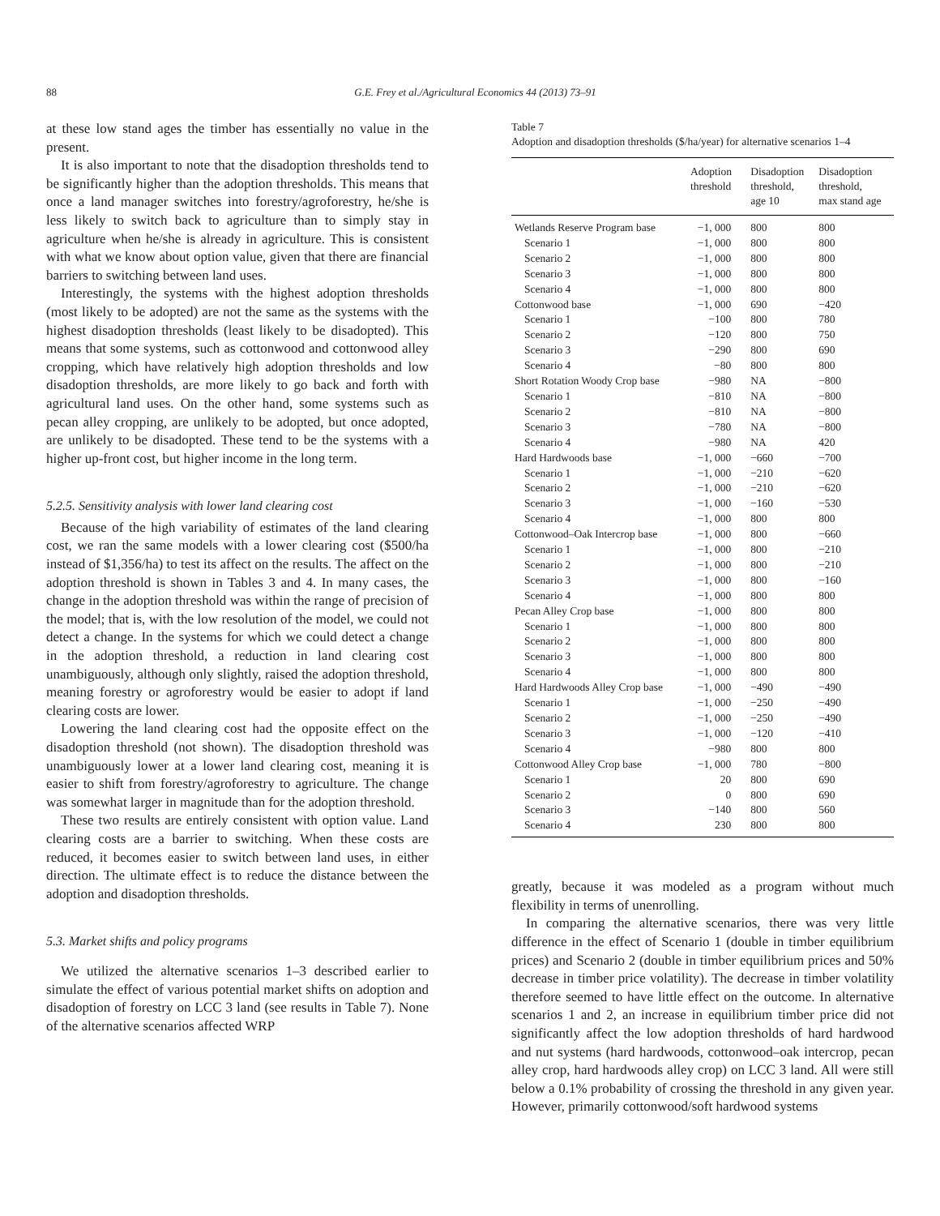88 G.E. Frey et al./Agricultural Economics 44 (2013) 73–91
at these low stand ages the timber has essentially no value in the present.
It is also important to note that the disadoption thresholds tend to be significantly higher than the adoption thresholds. This means that once a land manager switches into forestry/agroforestry, he/she is less likely to switch back to agriculture than to simply stay in agriculture when he/she is already in agriculture. This is consistent with what we know about option value, given that there are financial barriers to switching between land uses.
Interestingly, the systems with the highest adoption thresholds (most likely to be adopted) are not the same as the systems with the highest disadoption thresholds (least likely to be disadopted). This means that some systems, such as cottonwood and cottonwood alley cropping, which have relatively high adoption thresholds and low disadoption thresholds, are more likely to go back and forth with agricultural land uses. On the other hand, some systems such as pecan alley cropping, are unlikely to be adopted, but once adopted, are unlikely to be disadopted. These tend to be the systems with a higher up-front cost, but higher income in the long term.
5.2.5. Sensitivity analysis with lower land clearing cost
Because of the high variability of estimates of the land clearing cost, we ran the same models with a lower clearing cost ($500/ha instead of $1,356/ha) to test its affect on the results. The affect on the adoption threshold is shown in Tables 3 and 4. In many cases, the change in the adoption threshold was within the range of precision of the model; that is, with the low resolution of the model, we could not detect a change. In the systems for which we could detect a change in the adoption threshold, a reduction in land clearing cost unambiguously, although only slightly, raised the adoption threshold, meaning forestry or agroforestry would be easier to adopt if land clearing costs are lower.
Lowering the land clearing cost had the opposite effect on the disadoption threshold (not shown). The disadoption threshold was unambiguously lower at a lower land clearing cost, meaning it is easier to shift from forestry/agroforestry to agriculture. The change was somewhat larger in magnitude than for the adoption threshold.
These two results are entirely consistent with option value. Land clearing costs are a barrier to switching. When these costs are reduced, it becomes easier to switch between land uses, in either direction. The ultimate effect is to reduce the distance between the adoption and disadoption thresholds.
5.3. Market shifts and policy programs
We utilized the alternative scenarios 1–3 described earlier to simulate the effect of various potential market shifts on adoption and disadoption of forestry on LCC 3 land (see results in Table 7). None of the alternative scenarios affected WRP
Table 7
Adoption and disadoption thresholds ($/ha/year) for alternative scenarios 1–4
| | Adoption threshold | Disadoption threshold, age 10 | Disadoption threshold, max stand age |
| --- | --- | --- | --- |
| Wetlands Reserve Program base | −1, 000 | 800 | 800 |
| Scenario 1 | −1, 000 | 800 | 800 |
| Scenario 2 | −1, 000 | 800 | 800 |
| Scenario 3 | −1, 000 | 800 | 800 |
| Scenario 4 | −1, 000 | 800 | 800 |
| Cottonwood base | −1, 000 | 690 | −420 |
| Scenario 1 | −100 | 800 | 780 |
| Scenario 2 | −120 | 800 | 750 |
| Scenario 3 | −290 | 800 | 690 |
| Scenario 4 | −80 | 800 | 800 |
| Short Rotation Woody Crop base | −980 | NA | −800 |
| Scenario 1 | −810 | NA | −800 |
| Scenario 2 | −810 | NA | −800 |
| Scenario 3 | −780 | NA | −800 |
| Scenario 4 | −980 | NA | 420 |
| Hard Hardwoods base | −1, 000 | −660 | −700 |
| Scenario 1 | −1, 000 | −210 | −620 |
| Scenario 2 | −1, 000 | −210 | −620 |
| Scenario 3 | −1, 000 | −160 | −530 |
| Scenario 4 | −1, 000 | 800 | 800 |
| Cottonwood–Oak Intercrop base | −1, 000 | 800 | −660 |
| Scenario 1 | −1, 000 | 800 | −210 |
| Scenario 2 | −1, 000 | 800 | −210 |
| Scenario 3 | −1, 000 | 800 | −160 |
| Scenario 4 | −1, 000 | 800 | 800 |
| Pecan Alley Crop base | −1, 000 | 800 | 800 |
| Scenario 1 | −1, 000 | 800 | 800 |
| Scenario 2 | −1, 000 | 800 | 800 |
| Scenario 3 | −1, 000 | 800 | 800 |
| Scenario 4 | −1, 000 | 800 | 800 |
| Hard Hardwoods Alley Crop base | −1, 000 | −490 | −490 |
| Scenario 1 | −1, 000 | −250 | −490 |
| Scenario 2 | −1, 000 | −250 | −490 |
| Scenario 3 | −1, 000 | −120 | −410 |
| Scenario 4 | −980 | 800 | 800 |
| Cottonwood Alley Crop base | −1, 000 | 780 | −800 |
| Scenario 1 | 20 | 800 | 690 |
| Scenario 2 | 0 | 800 | 690 |
| Scenario 3 | −140 | 800 | 560 |
| Scenario 4 | 230 | 800 | 800 |
greatly, because it was modeled as a program without much flexibility in terms of unenrolling.
In comparing the alternative scenarios, there was very little difference in the effect of Scenario 1 (double in timber equilibrium prices) and Scenario 2 (double in timber equilibrium prices and 50% decrease in timber price volatility). The decrease in timber volatility therefore seemed to have little effect on the outcome. In alternative scenarios 1 and 2, an increase in equilibrium timber price did not significantly affect the low adoption thresholds of hard hardwood and nut systems (hard hardwoods, cottonwood–oak intercrop, pecan alley crop, hard hardwoods alley crop) on LCC 3 land. All were still below a 0.1% probability of crossing the threshold in any given year. However, primarily cottonwood/soft hardwood systems